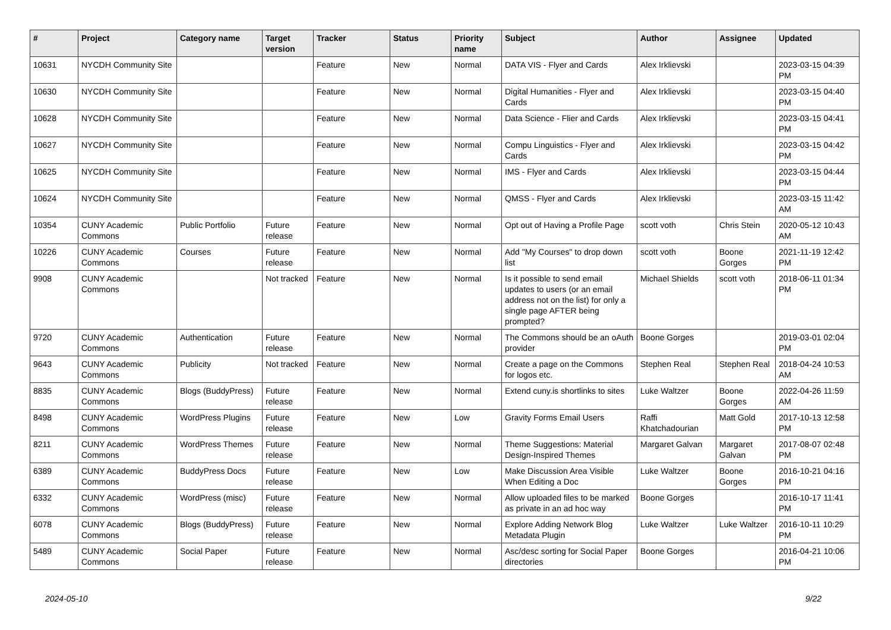| # | Project | Category name | Target version | Tracker | Status | Priority name | Subject | Author | Assignee | Updated |
| --- | --- | --- | --- | --- | --- | --- | --- | --- | --- | --- |
| 10631 | NYCDH Community Site | | | Feature | New | Normal | DATA VIS - Flyer and Cards | Alex Irklievski | | 2023-03-15 04:39 PM |
| 10630 | NYCDH Community Site | | | Feature | New | Normal | Digital Humanities - Flyer and Cards | Alex Irklievski | | 2023-03-15 04:40 PM |
| 10628 | NYCDH Community Site | | | Feature | New | Normal | Data Science - Flier and Cards | Alex Irklievski | | 2023-03-15 04:41 PM |
| 10627 | NYCDH Community Site | | | Feature | New | Normal | Compu Linguistics - Flyer and Cards | Alex Irklievski | | 2023-03-15 04:42 PM |
| 10625 | NYCDH Community Site | | | Feature | New | Normal | IMS - Flyer and Cards | Alex Irklievski | | 2023-03-15 04:44 PM |
| 10624 | NYCDH Community Site | | | Feature | New | Normal | QMSS - Flyer and Cards | Alex Irklievski | | 2023-03-15 11:42 AM |
| 10354 | CUNY Academic Commons | Public Portfolio | Future release | Feature | New | Normal | Opt out of Having a Profile Page | scott voth | Chris Stein | 2020-05-12 10:43 AM |
| 10226 | CUNY Academic Commons | Courses | Future release | Feature | New | Normal | Add "My Courses" to drop down list | scott voth | Boone Gorges | 2021-11-19 12:42 PM |
| 9908 | CUNY Academic Commons | | Not tracked | Feature | New | Normal | Is it possible to send email updates to users (or an email address not on the list) for only a single page AFTER being prompted? | Michael Shields | scott voth | 2018-06-11 01:34 PM |
| 9720 | CUNY Academic Commons | Authentication | Future release | Feature | New | Normal | The Commons should be an oAuth provider | Boone Gorges | | 2019-03-01 02:04 PM |
| 9643 | CUNY Academic Commons | Publicity | Not tracked | Feature | New | Normal | Create a page on the Commons for logos etc. | Stephen Real | Stephen Real | 2018-04-24 10:53 AM |
| 8835 | CUNY Academic Commons | Blogs (BuddyPress) | Future release | Feature | New | Normal | Extend cuny.is shortlinks to sites | Luke Waltzer | Boone Gorges | 2022-04-26 11:59 AM |
| 8498 | CUNY Academic Commons | WordPress Plugins | Future release | Feature | New | Low | Gravity Forms Email Users | Raffi Khatchadourian | Matt Gold | 2017-10-13 12:58 PM |
| 8211 | CUNY Academic Commons | WordPress Themes | Future release | Feature | New | Normal | Theme Suggestions: Material Design-Inspired Themes | Margaret Galvan | Margaret Galvan | 2017-08-07 02:48 PM |
| 6389 | CUNY Academic Commons | BuddyPress Docs | Future release | Feature | New | Low | Make Discussion Area Visible When Editing a Doc | Luke Waltzer | Boone Gorges | 2016-10-21 04:16 PM |
| 6332 | CUNY Academic Commons | WordPress (misc) | Future release | Feature | New | Normal | Allow uploaded files to be marked as private in an ad hoc way | Boone Gorges | | 2016-10-17 11:41 PM |
| 6078 | CUNY Academic Commons | Blogs (BuddyPress) | Future release | Feature | New | Normal | Explore Adding Network Blog Metadata Plugin | Luke Waltzer | Luke Waltzer | 2016-10-11 10:29 PM |
| 5489 | CUNY Academic Commons | Social Paper | Future release | Feature | New | Normal | Asc/desc sorting for Social Paper directories | Boone Gorges | | 2016-04-21 10:06 PM |
2024-05-10 9/22